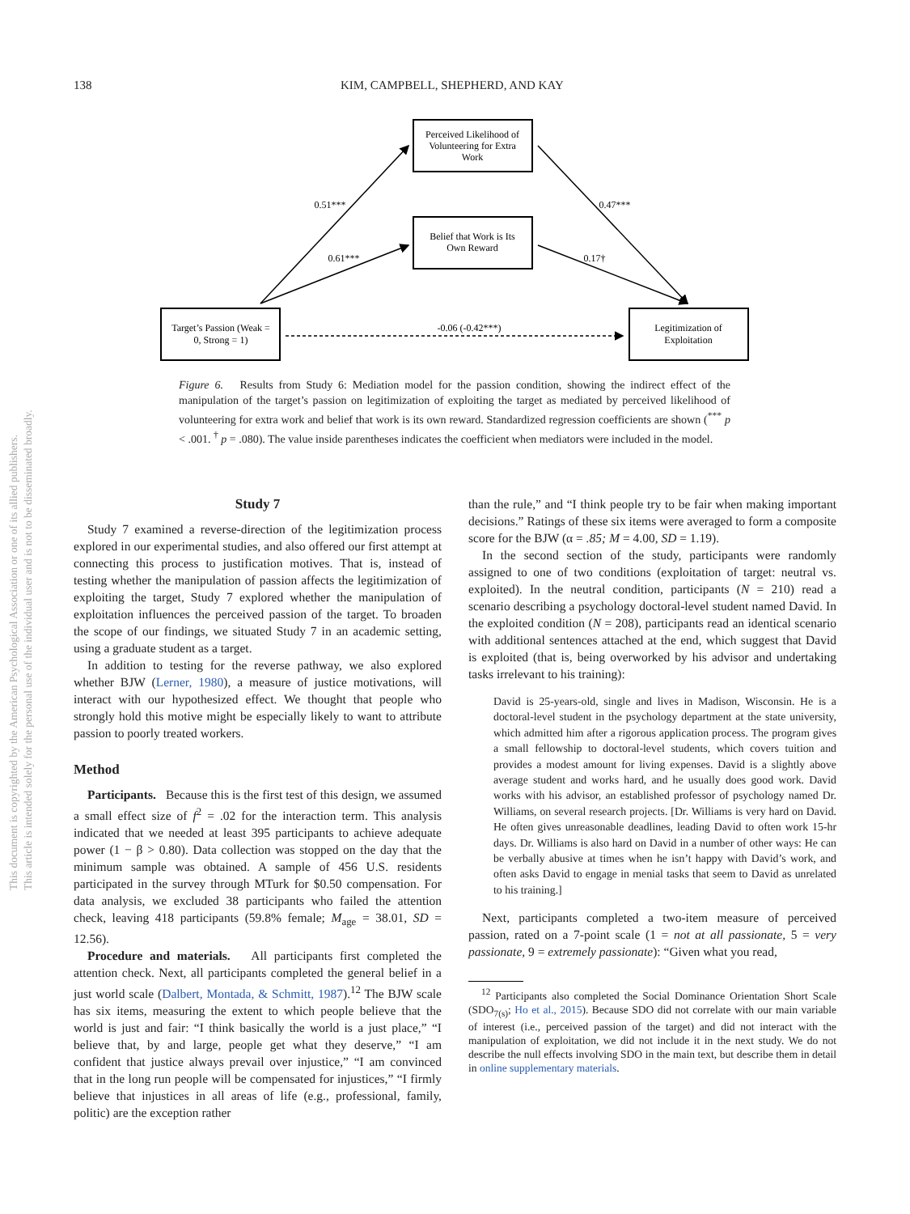138 KIM, CAMPBELL, SHEPHERD, AND KAY
This document is copyrighted by the American Psychological Association or one of its allied publishers.
This article is intended solely for the personal use of the individual user and is not to be disseminated broadly.
Perceived Likelihood of
Volunteering for Extra
Work
Belief that Work is Its
Own Reward
Target’s Passion (Weak =
0, Strong = 1)
Legitimization of
Exploitation
0.51***
0.61***
0.47***
0.17†
-0.06 (-0.42***)
Figure 6. Results from Study 6: Mediation model for the passion condition, showing the indirect effect of the manipulation of the target’s passion on legitimization of exploiting the target as mediated by perceived likelihood of volunteering for extra work and belief that work is its own reward. Standardized regression coefficients are shown (<sup>***</sup> p < .001. <sup>†</sup> p = .080). The value inside parentheses indicates the coefficient when mediators were included in the model.
Study 7
Study 7 examined a reverse-direction of the legitimization process explored in our experimental studies, and also offered our first attempt at connecting this process to justification motives. That is, instead of testing whether the manipulation of passion affects the legitimization of exploiting the target, Study 7 explored whether the manipulation of exploitation influences the perceived passion of the target. To broaden the scope of our findings, we situated Study 7 in an academic setting, using a graduate student as a target.
In addition to testing for the reverse pathway, we also explored whether BJW (Lerner, 1980), a measure of justice motivations, will interact with our hypothesized effect. We thought that people who strongly hold this motive might be especially likely to want to attribute passion to poorly treated workers.
Method
Participants. Because this is the first test of this design, we assumed a small effect size of f<sup>2</sup> = .02 for the interaction term. This analysis indicated that we needed at least 395 participants to achieve adequate power (1 − β > 0.80). Data collection was stopped on the day that the minimum sample was obtained. A sample of 456 U.S. residents participated in the survey through MTurk for $0.50 compensation. For data analysis, we excluded 38 participants who failed the attention check, leaving 418 participants (59.8% female; M<sub>age</sub> = 38.01, SD = 12.56).
Procedure and materials. All participants first completed the attention check. Next, all participants completed the general belief in a just world scale (Dalbert, Montada, & Schmitt, 1987).<sup>12</sup> The BJW scale has six items, measuring the extent to which people believe that the world is just and fair: “I think basically the world is a just place,” “I believe that, by and large, people get what they deserve,” “I am confident that justice always prevail over injustice,” “I am convinced that in the long run people will be compensated for injustices,” “I firmly believe that injustices in all areas of life (e.g., professional, family, politic) are the exception rather
than the rule,” and “I think people try to be fair when making important decisions.” Ratings of these six items were averaged to form a composite score for the BJW (α = .85; M = 4.00, SD = 1.19).
In the second section of the study, participants were randomly assigned to one of two conditions (exploitation of target: neutral vs. exploited). In the neutral condition, participants (N = 210) read a scenario describing a psychology doctoral-level student named David. In the exploited condition (N = 208), participants read an identical scenario with additional sentences attached at the end, which suggest that David is exploited (that is, being overworked by his advisor and undertaking tasks irrelevant to his training):
David is 25-years-old, single and lives in Madison, Wisconsin. He is a doctoral-level student in the psychology department at the state university, which admitted him after a rigorous application process. The program gives a small fellowship to doctoral-level students, which covers tuition and provides a modest amount for living expenses. David is a slightly above average student and works hard, and he usually does good work. David works with his advisor, an established professor of psychology named Dr. Williams, on several research projects. [Dr. Williams is very hard on David. He often gives unreasonable deadlines, leading David to often work 15-hr days. Dr. Williams is also hard on David in a number of other ways: He can be verbally abusive at times when he isn’t happy with David’s work, and often asks David to engage in menial tasks that seem to David as unrelated to his training.]
Next, participants completed a two-item measure of perceived passion, rated on a 7-point scale (1 = not at all passionate, 5 = very passionate, 9 = extremely passionate): “Given what you read,
<sup>12</sup> Participants also completed the Social Dominance Orientation Short Scale (SDO<sub>7(s)</sub>; Ho et al., 2015). Because SDO did not correlate with our main variable of interest (i.e., perceived passion of the target) and did not interact with the manipulation of exploitation, we did not include it in the next study. We do not describe the null effects involving SDO in the main text, but describe them in detail in online supplementary materials.